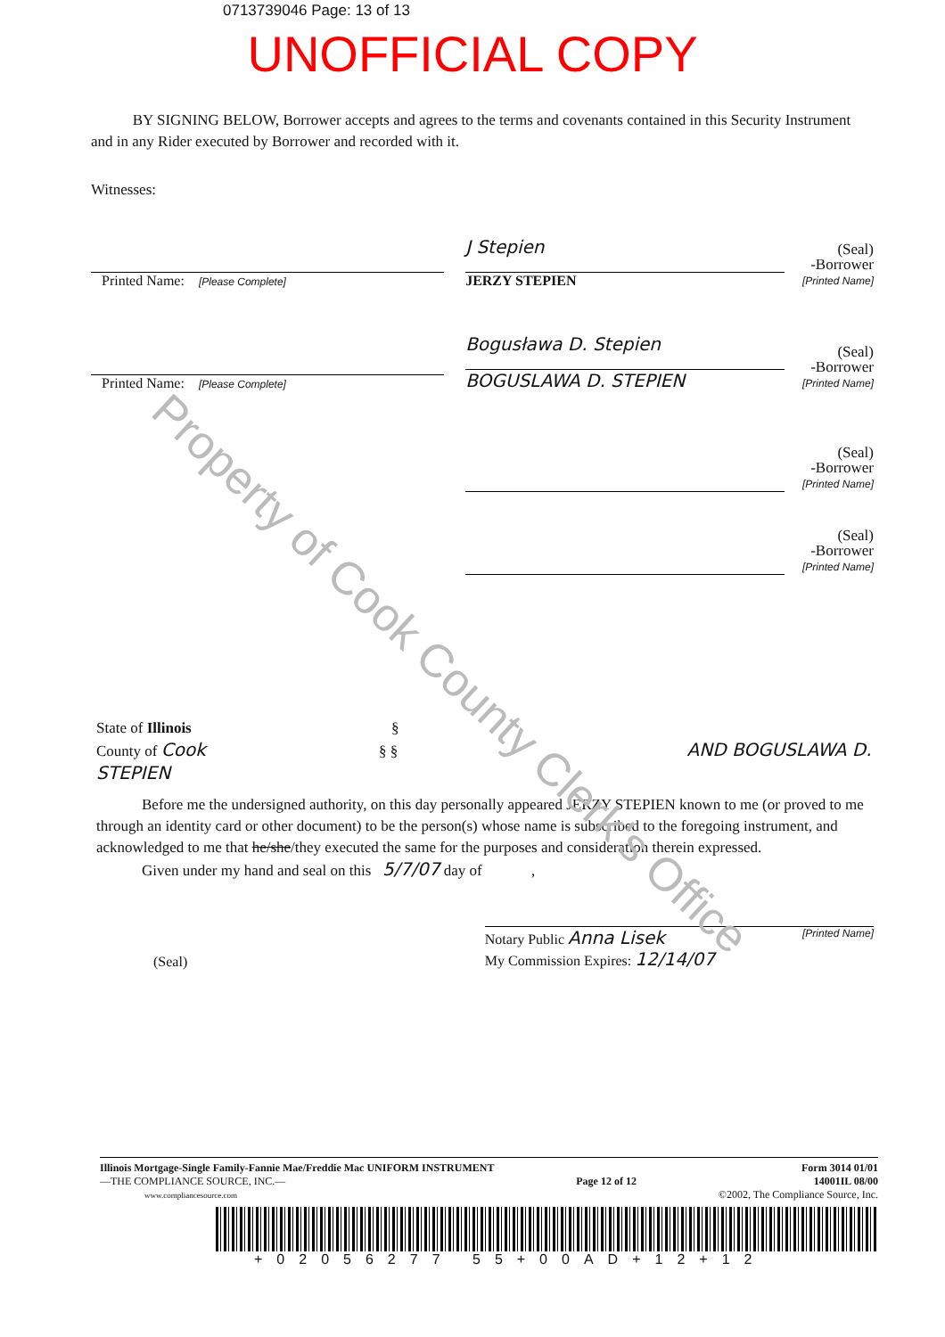0713739046 Page: 13 of 13
UNOFFICIAL COPY
BY SIGNING BELOW, Borrower accepts and agrees to the terms and covenants contained in this Security Instrument and in any Rider executed by Borrower and recorded with it.
Witnesses:
Printed Name: [Please Complete]
J Stepien
JERZY STEPIEN
(Seal)
-Borrower
[Printed Name]
Printed Name: [Please Complete]
Bogusława D. Stepien
BOGUSLAWA D. STEPIEN
(Seal)
-Borrower
[Printed Name]
(Seal)
-Borrower
[Printed Name]
(Seal)
-Borrower
[Printed Name]
State of Illinois §
County of Cook § § AND BOGUSLAWA D. STEPIEN
Before me the undersigned authority, on this day personally appeared JERZY STEPIEN known to me (or proved to me through an identity card or other document) to be the person(s) whose name is subscribed to the foregoing instrument, and acknowledged to me that he/she/they executed the same for the purposes and consideration therein expressed.
Given under my hand and seal on this 5/7/07 day of ,
(Seal)
Notary Public Anna Lisek
My Commission Expires: 12/14/07
[Printed Name]
Illinois Mortgage-Single Family-Fannie Mae/Freddie Mac UNIFORM INSTRUMENT
—THE COMPLIANCE SOURCE, INC.—
www.compliancesource.com
Page 12 of 12 Form 3014 01/01
14001IL 08/00
©2002, The Compliance Source, Inc.
+02056277 55+00AD+12+12
Property of Cook County Clerk's Office